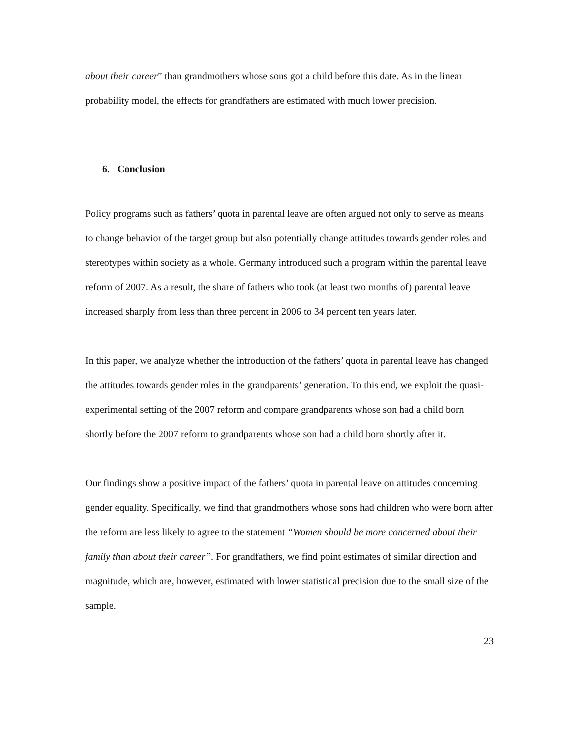about their career” than grandmothers whose sons got a child before this date. As in the linear probability model, the effects for grandfathers are estimated with much lower precision.
6. Conclusion
Policy programs such as fathers’ quota in parental leave are often argued not only to serve as means to change behavior of the target group but also potentially change attitudes towards gender roles and stereotypes within society as a whole. Germany introduced such a program within the parental leave reform of 2007. As a result, the share of fathers who took (at least two months of) parental leave increased sharply from less than three percent in 2006 to 34 percent ten years later.
In this paper, we analyze whether the introduction of the fathers’ quota in parental leave has changed the attitudes towards gender roles in the grandparents’ generation. To this end, we exploit the quasi-experimental setting of the 2007 reform and compare grandparents whose son had a child born shortly before the 2007 reform to grandparents whose son had a child born shortly after it.
Our findings show a positive impact of the fathers’ quota in parental leave on attitudes concerning gender equality. Specifically, we find that grandmothers whose sons had children who were born after the reform are less likely to agree to the statement “Women should be more concerned about their family than about their career”. For grandfathers, we find point estimates of similar direction and magnitude, which are, however, estimated with lower statistical precision due to the small size of the sample.
23